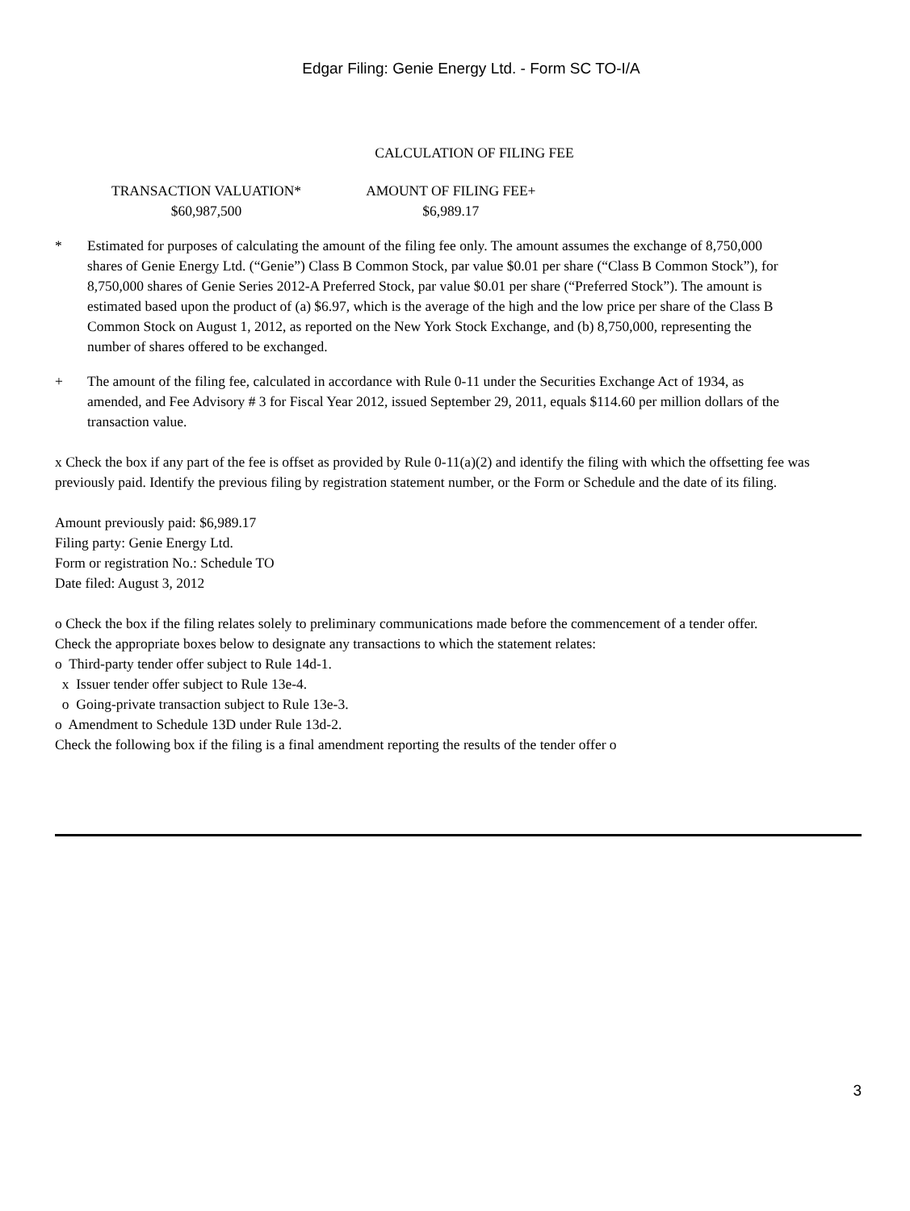Edgar Filing: Genie Energy Ltd. - Form SC TO-I/A
CALCULATION OF FILING FEE
| TRANSACTION VALUATION* | AMOUNT OF FILING FEE+ |
| --- | --- |
| $60,987,500 | $6,989.17 |
* Estimated for purposes of calculating the amount of the filing fee only. The amount assumes the exchange of 8,750,000 shares of Genie Energy Ltd. (“Genie”) Class B Common Stock, par value $0.01 per share (“Class B Common Stock”), for 8,750,000 shares of Genie Series 2012-A Preferred Stock, par value $0.01 per share (“Preferred Stock”). The amount is estimated based upon the product of (a) $6.97, which is the average of the high and the low price per share of the Class B Common Stock on August 1, 2012, as reported on the New York Stock Exchange, and (b) 8,750,000, representing the number of shares offered to be exchanged.
+ The amount of the filing fee, calculated in accordance with Rule 0-11 under the Securities Exchange Act of 1934, as amended, and Fee Advisory # 3 for Fiscal Year 2012, issued September 29, 2011, equals $114.60 per million dollars of the transaction value.
x Check the box if any part of the fee is offset as provided by Rule 0-11(a)(2) and identify the filing with which the offsetting fee was previously paid. Identify the previous filing by registration statement number, or the Form or Schedule and the date of its filing.
Amount previously paid: $6,989.17
Filing party: Genie Energy Ltd.
Form or registration No.: Schedule TO
Date filed: August 3, 2012
o Check the box if the filing relates solely to preliminary communications made before the commencement of a tender offer.
Check the appropriate boxes below to designate any transactions to which the statement relates:
o Third-party tender offer subject to Rule 14d-1.
x Issuer tender offer subject to Rule 13e-4.
o Going-private transaction subject to Rule 13e-3.
o Amendment to Schedule 13D under Rule 13d-2.
Check the following box if the filing is a final amendment reporting the results of the tender offer o
3